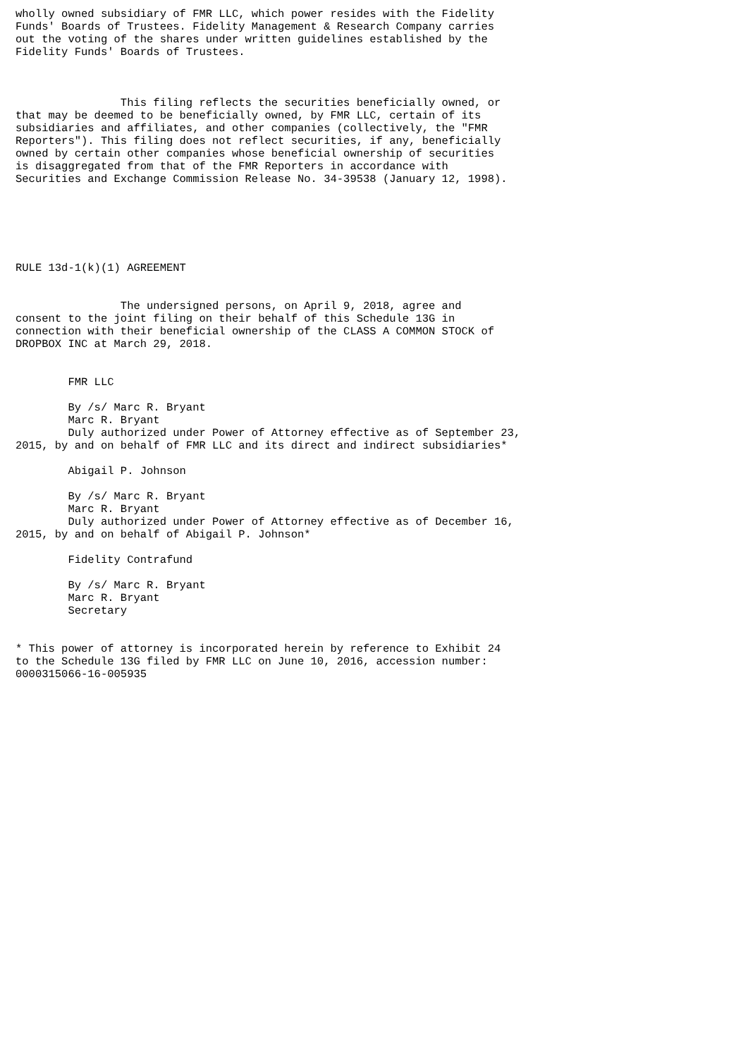wholly owned subsidiary of FMR LLC, which power resides with the Fidelity
Funds' Boards of Trustees. Fidelity Management & Research Company carries
out the voting of the shares under written guidelines established by the
Fidelity Funds' Boards of Trustees.



                This filing reflects the securities beneficially owned, or
that may be deemed to be beneficially owned, by FMR LLC, certain of its
subsidiaries and affiliates, and other companies (collectively, the "FMR
Reporters"). This filing does not reflect securities, if any, beneficially
owned by certain other companies whose beneficial ownership of securities
is disaggregated from that of the FMR Reporters in accordance with
Securities and Exchange Commission Release No. 34-39538 (January 12, 1998).






RULE 13d-1(k)(1) AGREEMENT


                The undersigned persons, on April 9, 2018, agree and
consent to the joint filing on their behalf of this Schedule 13G in
connection with their beneficial ownership of the CLASS A COMMON STOCK of
DROPBOX INC at March 29, 2018.


        FMR LLC

        By /s/ Marc R. Bryant
        Marc R. Bryant
        Duly authorized under Power of Attorney effective as of September 23,
2015, by and on behalf of FMR LLC and its direct and indirect subsidiaries*

        Abigail P. Johnson

        By /s/ Marc R. Bryant
        Marc R. Bryant
        Duly authorized under Power of Attorney effective as of December 16,
2015, by and on behalf of Abigail P. Johnson*

        Fidelity Contrafund

        By /s/ Marc R. Bryant
        Marc R. Bryant
        Secretary


* This power of attorney is incorporated herein by reference to Exhibit 24
to the Schedule 13G filed by FMR LLC on June 10, 2016, accession number:
0000315066-16-005935